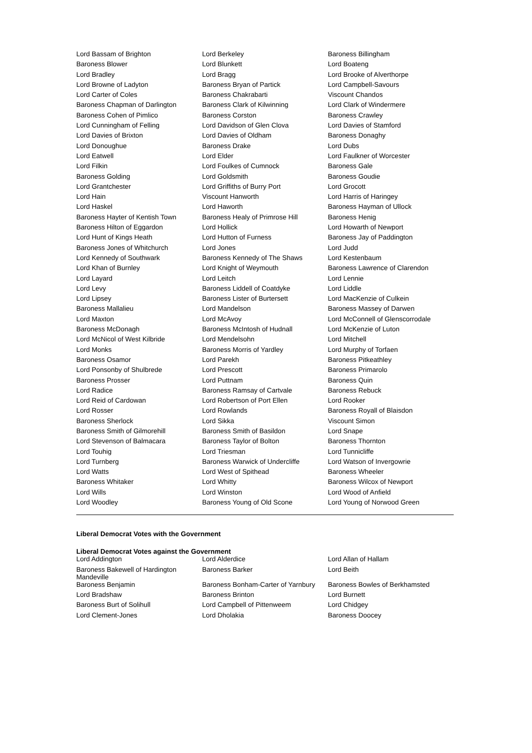| Lord Bassam of Brighton | Lord Berkeley | Baroness Billingham |
| Baroness Blower | Lord Blunkett | Lord Boateng |
| Lord Bradley | Lord Bragg | Lord Brooke of Alverthorpe |
| Lord Browne of Ladyton | Baroness Bryan of Partick | Lord Campbell-Savours |
| Lord Carter of Coles | Baroness Chakrabarti | Viscount Chandos |
| Baroness Chapman of Darlington | Baroness Clark of Kilwinning | Lord Clark of Windermere |
| Baroness Cohen of Pimlico | Baroness Corston | Baroness Crawley |
| Lord Cunningham of Felling | Lord Davidson of Glen Clova | Lord Davies of Stamford |
| Lord Davies of Brixton | Lord Davies of Oldham | Baroness Donaghy |
| Lord Donoughue | Baroness Drake | Lord Dubs |
| Lord Eatwell | Lord Elder | Lord Faulkner of Worcester |
| Lord Filkin | Lord Foulkes of Cumnock | Baroness Gale |
| Baroness Golding | Lord Goldsmith | Baroness Goudie |
| Lord Grantchester | Lord Griffiths of Burry Port | Lord Grocott |
| Lord Hain | Viscount Hanworth | Lord Harris of Haringey |
| Lord Haskel | Lord Haworth | Baroness Hayman of Ullock |
| Baroness Hayter of Kentish Town | Baroness Healy of Primrose Hill | Baroness Henig |
| Baroness Hilton of Eggardon | Lord Hollick | Lord Howarth of Newport |
| Lord Hunt of Kings Heath | Lord Hutton of Furness | Baroness Jay of Paddington |
| Baroness Jones of Whitchurch | Lord Jones | Lord Judd |
| Lord Kennedy of Southwark | Baroness Kennedy of The Shaws | Lord Kestenbaum |
| Lord Khan of Burnley | Lord Knight of Weymouth | Baroness Lawrence of Clarendon |
| Lord Layard | Lord Leitch | Lord Lennie |
| Lord Levy | Baroness Liddell of Coatdyke | Lord Liddle |
| Lord Lipsey | Baroness Lister of Burtersett | Lord MacKenzie of Culkein |
| Baroness Mallalieu | Lord Mandelson | Baroness Massey of Darwen |
| Lord Maxton | Lord McAvoy | Lord McConnell of Glenscorrodale |
| Baroness McDonagh | Baroness McIntosh of Hudnall | Lord McKenzie of Luton |
| Lord McNicol of West Kilbride | Lord Mendelsohn | Lord Mitchell |
| Lord Monks | Baroness Morris of Yardley | Lord Murphy of Torfaen |
| Baroness Osamor | Lord Parekh | Baroness Pitkeathley |
| Lord Ponsonby of Shulbrede | Lord Prescott | Baroness Primarolo |
| Baroness Prosser | Lord Puttnam | Baroness Quin |
| Lord Radice | Baroness Ramsay of Cartvale | Baroness Rebuck |
| Lord Reid of Cardowan | Lord Robertson of Port Ellen | Lord Rooker |
| Lord Rosser | Lord Rowlands | Baroness Royall of Blaisdon |
| Baroness Sherlock | Lord Sikka | Viscount Simon |
| Baroness Smith of Gilmorehill | Baroness Smith of Basildon | Lord Snape |
| Lord Stevenson of Balmacara | Baroness Taylor of Bolton | Baroness Thornton |
| Lord Touhig | Lord Triesman | Lord Tunnicliffe |
| Lord Turnberg | Baroness Warwick of Undercliffe | Lord Watson of Invergowrie |
| Lord Watts | Lord West of Spithead | Baroness Wheeler |
| Baroness Whitaker | Lord Whitty | Baroness Wilcox of Newport |
| Lord Wills | Lord Winston | Lord Wood of Anfield |
| Lord Woodley | Baroness Young of Old Scone | Lord Young of Norwood Green |
Liberal Democrat Votes with the Government
Liberal Democrat Votes against the Government
| Lord Addington | Lord Alderdice | Lord Allan of Hallam |
| Baroness Bakewell of Hardington Mandeville | Baroness Barker | Lord Beith |
| Baroness Benjamin | Baroness Bonham-Carter of Yarnbury | Baroness Bowles of Berkhamsted |
| Lord Bradshaw | Baroness Brinton | Lord Burnett |
| Baroness Burt of Solihull | Lord Campbell of Pittenweem | Lord Chidgey |
| Lord Clement-Jones | Lord Dholakia | Baroness Doocey |